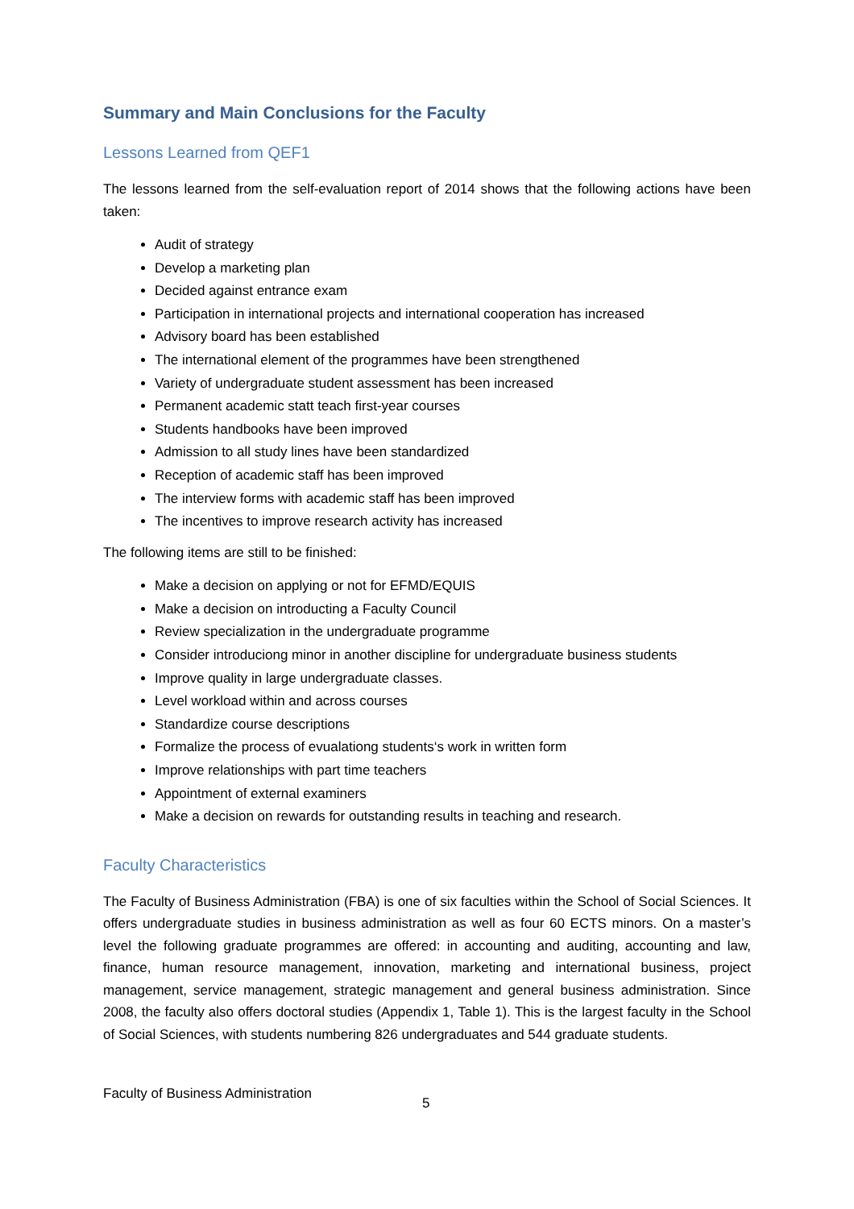Summary and Main Conclusions for the Faculty
Lessons Learned from QEF1
The lessons learned from the self-evaluation report of 2014 shows that the following actions have been taken:
Audit of strategy
Develop a marketing plan
Decided against entrance exam
Participation in international projects and international cooperation has increased
Advisory board has been established
The international element of the programmes have been strengthened
Variety of undergraduate student assessment has been increased
Permanent academic statt teach first-year courses
Students handbooks have been improved
Admission to all study lines have been standardized
Reception of academic staff has been improved
The interview forms with academic staff has been improved
The incentives to improve research activity has increased
The following items are still to be finished:
Make a decision on applying or not for EFMD/EQUIS
Make a decision on introducting a Faculty Council
Review specialization in the undergraduate programme
Consider introduciong minor in another discipline for undergraduate business students
Improve quality in large undergraduate classes.
Level workload within and across courses
Standardize course descriptions
Formalize the process of evualationg students‘s work in written form
Improve relationships with part time teachers
Appointment of external examiners
Make a decision on rewards for outstanding results in teaching and research.
Faculty Characteristics
The Faculty of Business Administration (FBA) is one of six faculties within the School of Social Sciences. It offers undergraduate studies in business administration as well as four 60 ECTS minors. On a master’s level the following graduate programmes are offered: in accounting and auditing, accounting and law, finance, human resource management, innovation, marketing and international business, project management, service management, strategic management and general business administration. Since 2008, the faculty also offers doctoral studies (Appendix 1, Table 1). This is the largest faculty in the School of Social Sciences, with students numbering 826 undergraduates and 544 graduate students.
Faculty of Business Administration 5